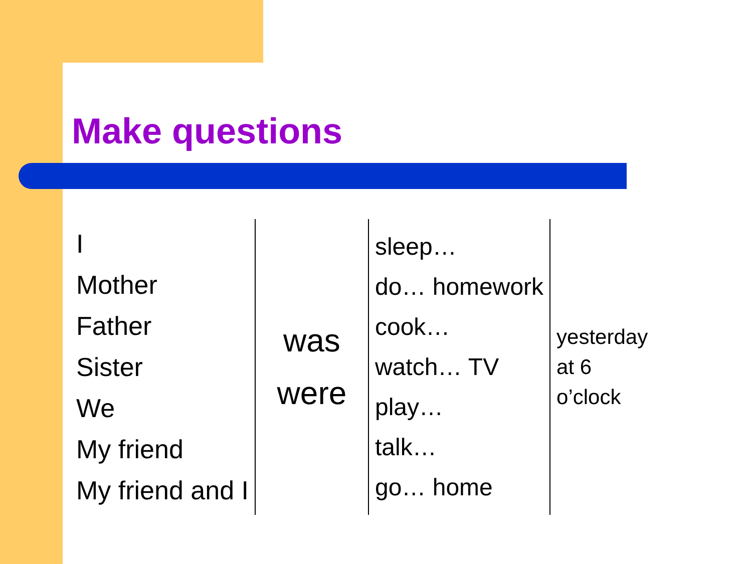Make questions
| I Mother Father Sister We My friend My friend and I | was were | sleep… do… homework cook… watch… TV play… talk… go… home | yesterday at 6 o’clock |